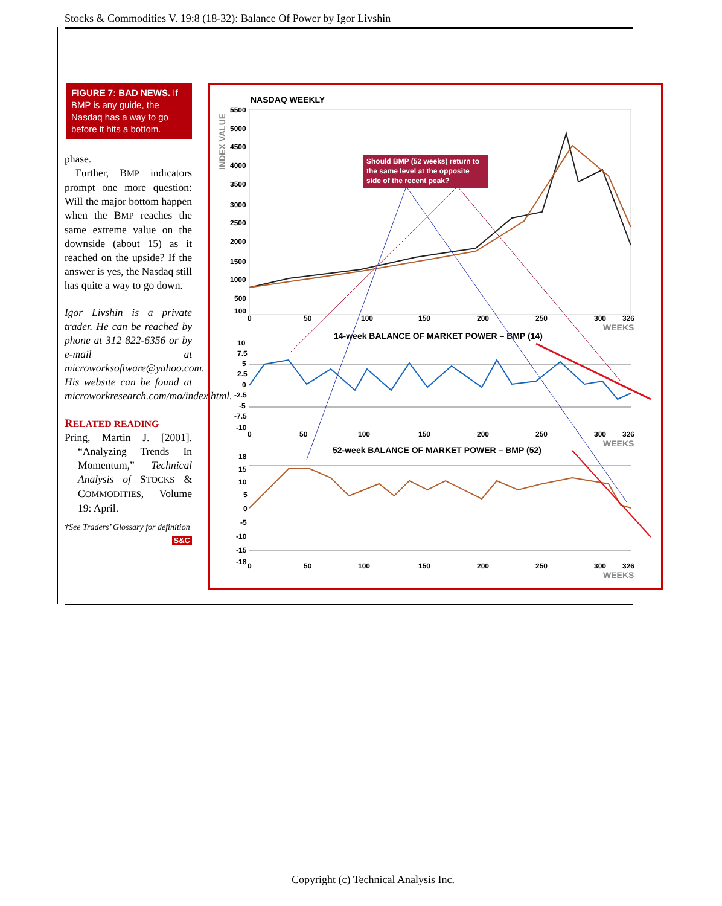Stocks & Commodities V. 19:8 (18-32): Balance Of Power by Igor Livshin
FIGURE 7: BAD NEWS. If BMP is any guide, the Nasdaq has a way to go before it hits a bottom.
phase.
Further, BMP indicators prompt one more question: Will the major bottom happen when the BMP reaches the same extreme value on the downside (about 15) as it reached on the upside? If the answer is yes, the Nasdaq still has quite a way to go down.
Igor Livshin is a private trader. He can be reached by phone at 312 822-6356 or by e-mail at microworksoftware@yahoo.com. His website can be found at microworkresearch.com/mo/index.html.
RELATED READING
Pring, Martin J. [2001]. “Analyzing Trends In Momentum,” Technical Analysis of STOCKS & COMMODITIES, Volume 19: April.
†See Traders’ Glossary for definition
S&C
NASDAQ WEEKLY
INDEX VALUE
5500
5000
4500
4000
3500
3000
2500
2000
1500
1000
500
100
0
50
100
150
200
250
300
326
WEEKS
Should BMP (52 weeks) return to
the same level at the opposite
side of the recent peak?
14-week BALANCE OF MARKET POWER – BMP (14)
10
7.5
5
2.5
0
-2.5
-5
-7.5
-10
0
50
100
150
200
250
300
326
WEEKS
52-week BALANCE OF MARKET POWER – BMP (52)
18
15
10
5
0
-5
-10
-15
-18
0
50
100
150
200
250
300
326
WEEKS
Copyright (c) Technical Analysis Inc.